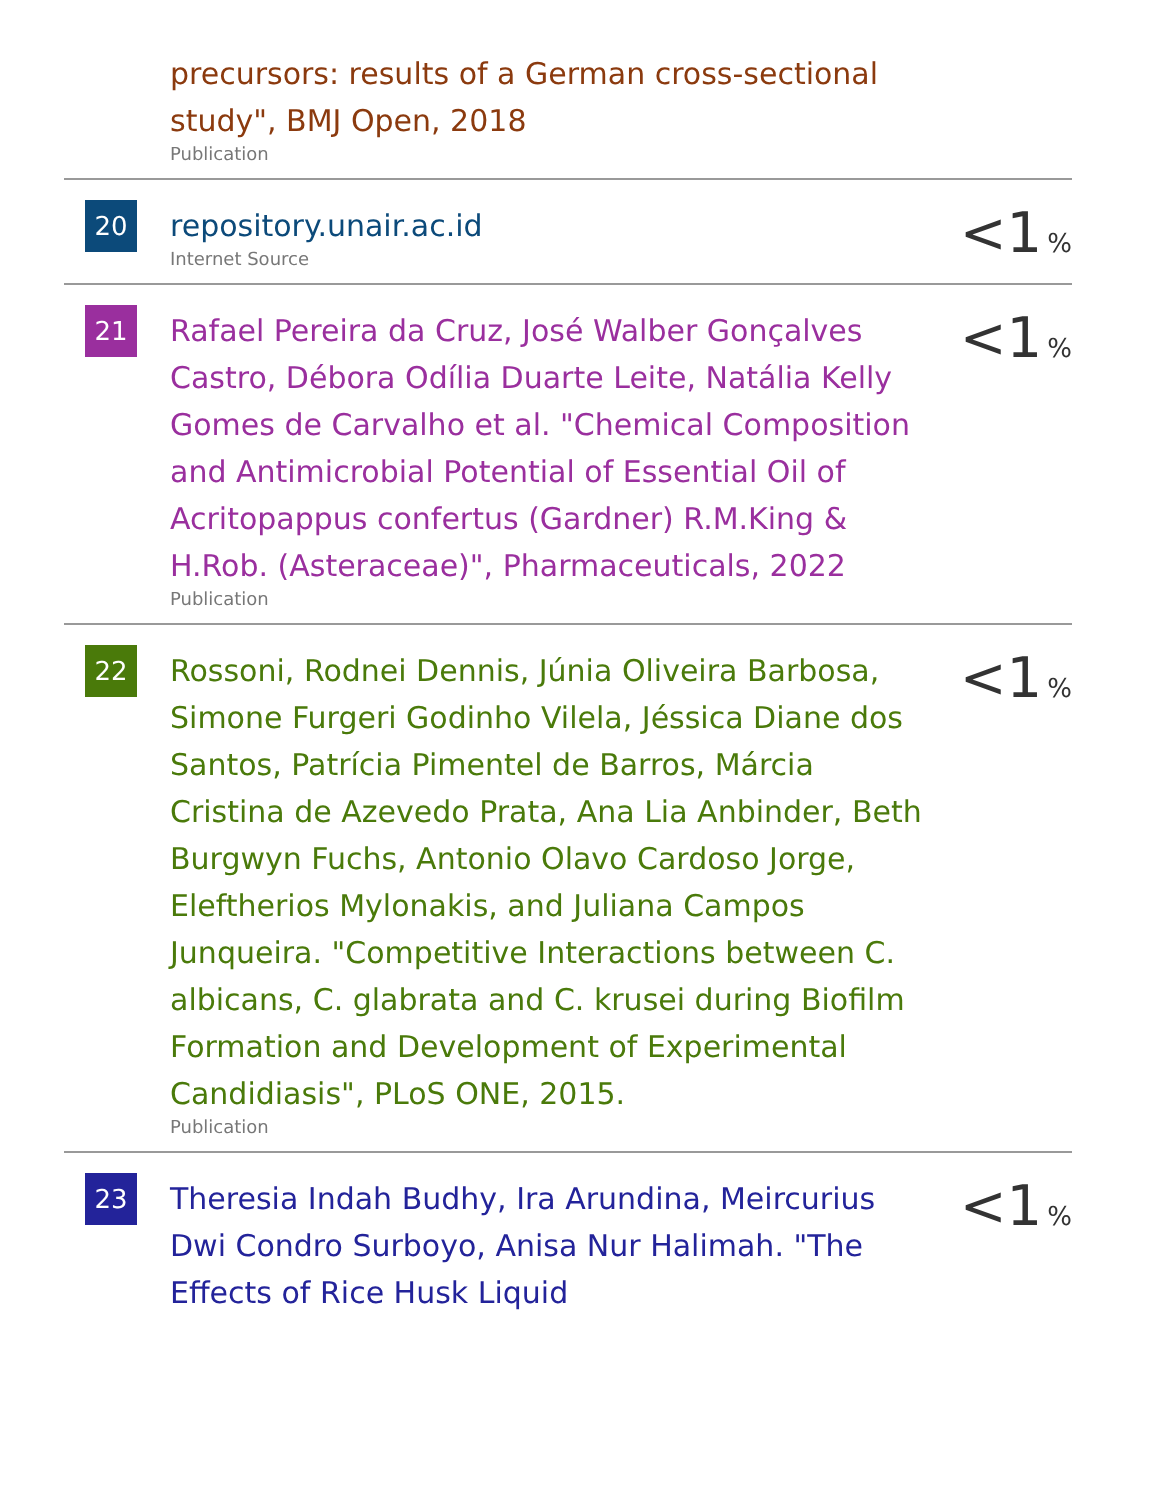| | precursors: results of a German cross-sectional study", BMJ Open, 2018 Publication | |
| 20 | repository.unair.ac.id Internet Source | <1 % |
| 21 | Rafael Pereira da Cruz, José Walber Gonçalves Castro, Débora Odília Duarte Leite, Natália Kelly Gomes de Carvalho et al. "Chemical Composition and Antimicrobial Potential of Essential Oil of Acritopappus confertus (Gardner) R.M.King & H.Rob. (Asteraceae)", Pharmaceuticals, 2022 Publication | <1 % |
| 22 | Rossoni, Rodnei Dennis, Júnia Oliveira Barbosa, Simone Furgeri Godinho Vilela, Jéssica Diane dos Santos, Patrícia Pimentel de Barros, Márcia Cristina de Azevedo Prata, Ana Lia Anbinder, Beth Burgwyn Fuchs, Antonio Olavo Cardoso Jorge, Eleftherios Mylonakis, and Juliana Campos Junqueira. "Competitive Interactions between C. albicans, C. glabrata and C. krusei during Biofilm Formation and Development of Experimental Candidiasis", PLoS ONE, 2015. Publication | <1 % |
| 23 | Theresia Indah Budhy, Ira Arundina, Meircurius Dwi Condro Surboyo, Anisa Nur Halimah. "The Effects of Rice Husk Liquid | <1 % |